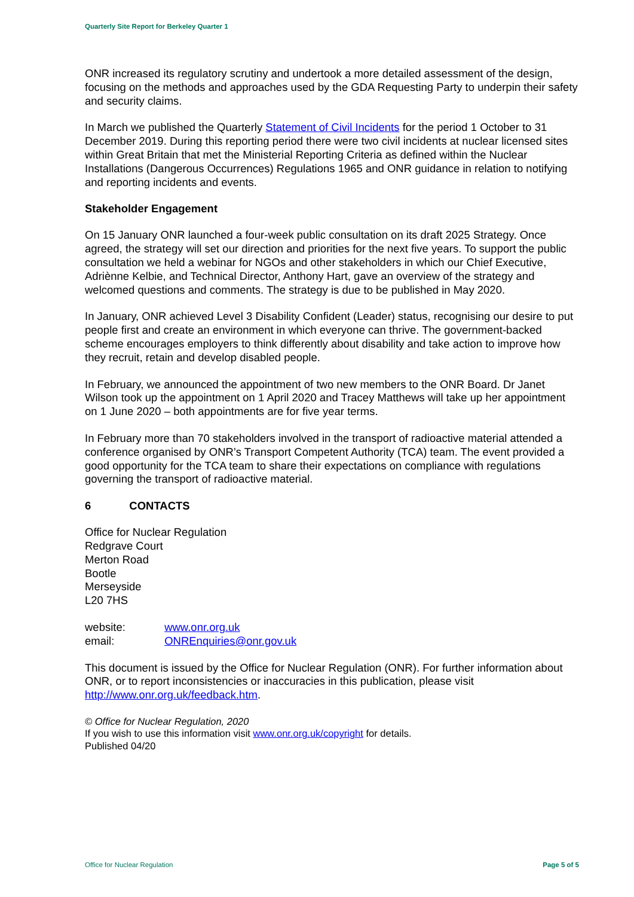Quarterly Site Report for Berkeley Quarter 1
ONR increased its regulatory scrutiny and undertook a more detailed assessment of the design, focusing on the methods and approaches used by the GDA Requesting Party to underpin their safety and security claims.
In March we published the Quarterly Statement of Civil Incidents for the period 1 October to 31 December 2019. During this reporting period there were two civil incidents at nuclear licensed sites within Great Britain that met the Ministerial Reporting Criteria as defined within the Nuclear Installations (Dangerous Occurrences) Regulations 1965 and ONR guidance in relation to notifying and reporting incidents and events.
Stakeholder Engagement
On 15 January ONR launched a four-week public consultation on its draft 2025 Strategy. Once agreed, the strategy will set our direction and priorities for the next five years. To support the public consultation we held a webinar for NGOs and other stakeholders in which our Chief Executive, Adriènne Kelbie, and Technical Director, Anthony Hart, gave an overview of the strategy and welcomed questions and comments. The strategy is due to be published in May 2020.
In January, ONR achieved Level 3 Disability Confident (Leader) status, recognising our desire to put people first and create an environment in which everyone can thrive. The government-backed scheme encourages employers to think differently about disability and take action to improve how they recruit, retain and develop disabled people.
In February, we announced the appointment of two new members to the ONR Board. Dr Janet Wilson took up the appointment on 1 April 2020 and Tracey Matthews will take up her appointment on 1 June 2020 – both appointments are for five year terms.
In February more than 70 stakeholders involved in the transport of radioactive material attended a conference organised by ONR’s Transport Competent Authority (TCA) team. The event provided a good opportunity for the TCA team to share their expectations on compliance with regulations governing the transport of radioactive material.
6 CONTACTS
Office for Nuclear Regulation
Redgrave Court
Merton Road
Bootle
Merseyside
L20 7HS
website: www.onr.org.uk
email: ONREnquiries@onr.gov.uk
This document is issued by the Office for Nuclear Regulation (ONR). For further information about ONR, or to report inconsistencies or inaccuracies in this publication, please visit http://www.onr.org.uk/feedback.htm.
© Office for Nuclear Regulation, 2020
If you wish to use this information visit www.onr.org.uk/copyright for details.
Published 04/20
Office for Nuclear Regulation Page 5 of 5